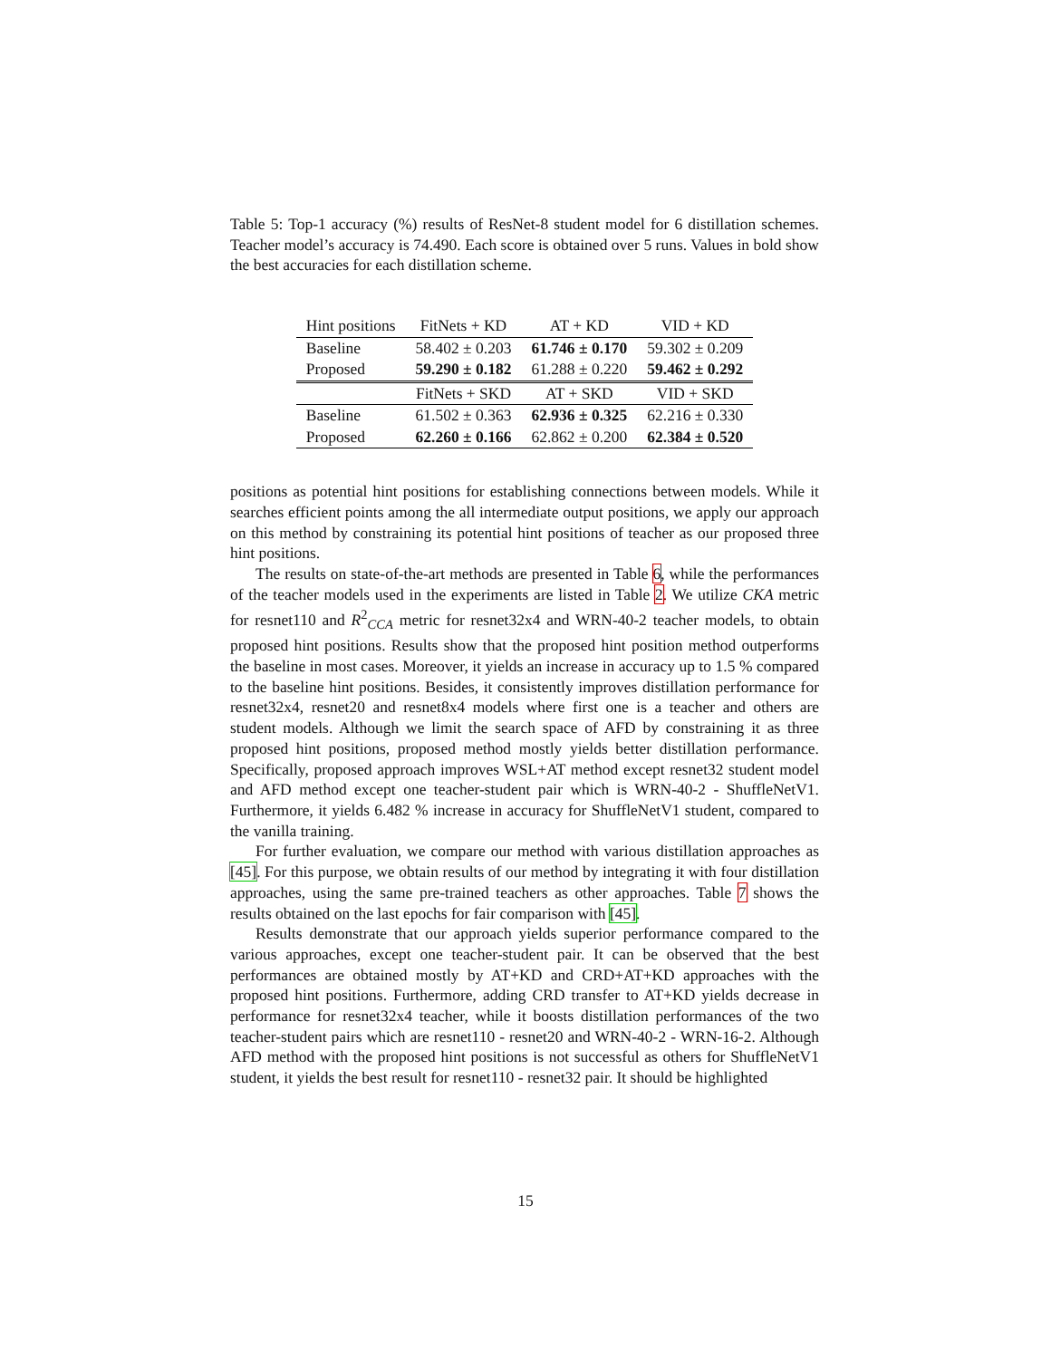Table 5: Top-1 accuracy (%) results of ResNet-8 student model for 6 distillation schemes. Teacher model’s accuracy is 74.490. Each score is obtained over 5 runs. Values in bold show the best accuracies for each distillation scheme.
| Hint positions | FitNets + KD | AT + KD | VID + KD |
| --- | --- | --- | --- |
| Baseline | 58.402 ± 0.203 | 61.746 ± 0.170 | 59.302 ± 0.209 |
| Proposed | 59.290 ± 0.182 | 61.288 ± 0.220 | 59.462 ± 0.292 |
| | FitNets + SKD | AT + SKD | VID + SKD |
| Baseline | 61.502 ± 0.363 | 62.936 ± 0.325 | 62.216 ± 0.330 |
| Proposed | 62.260 ± 0.166 | 62.862 ± 0.200 | 62.384 ± 0.520 |
positions as potential hint positions for establishing connections between models. While it searches efficient points among the all intermediate output positions, we apply our approach on this method by constraining its potential hint positions of teacher as our proposed three hint positions.
The results on state-of-the-art methods are presented in Table 6, while the performances of the teacher models used in the experiments are listed in Table 2. We utilize CKA metric for resnet110 and R<sup>2</sup><sub>CCA</sub> metric for resnet32x4 and WRN-40-2 teacher models, to obtain proposed hint positions. Results show that the proposed hint position method outperforms the baseline in most cases. Moreover, it yields an increase in accuracy up to 1.5 % compared to the baseline hint positions. Besides, it consistently improves distillation performance for resnet32x4, resnet20 and resnet8x4 models where first one is a teacher and others are student models. Although we limit the search space of AFD by constraining it as three proposed hint positions, proposed method mostly yields better distillation performance. Specifically, proposed approach improves WSL+AT method except resnet32 student model and AFD method except one teacher-student pair which is WRN-40-2 - ShuffleNetV1. Furthermore, it yields 6.482 % increase in accuracy for ShuffleNetV1 student, compared to the vanilla training.
For further evaluation, we compare our method with various distillation approaches as [45]. For this purpose, we obtain results of our method by integrating it with four distillation approaches, using the same pre-trained teachers as other approaches. Table 7 shows the results obtained on the last epochs for fair comparison with [45].
Results demonstrate that our approach yields superior performance compared to the various approaches, except one teacher-student pair. It can be observed that the best performances are obtained mostly by AT+KD and CRD+AT+KD approaches with the proposed hint positions. Furthermore, adding CRD transfer to AT+KD yields decrease in performance for resnet32x4 teacher, while it boosts distillation performances of the two teacher-student pairs which are resnet110 - resnet20 and WRN-40-2 - WRN-16-2. Although AFD method with the proposed hint positions is not successful as others for ShuffleNetV1 student, it yields the best result for resnet110 - resnet32 pair. It should be highlighted
15